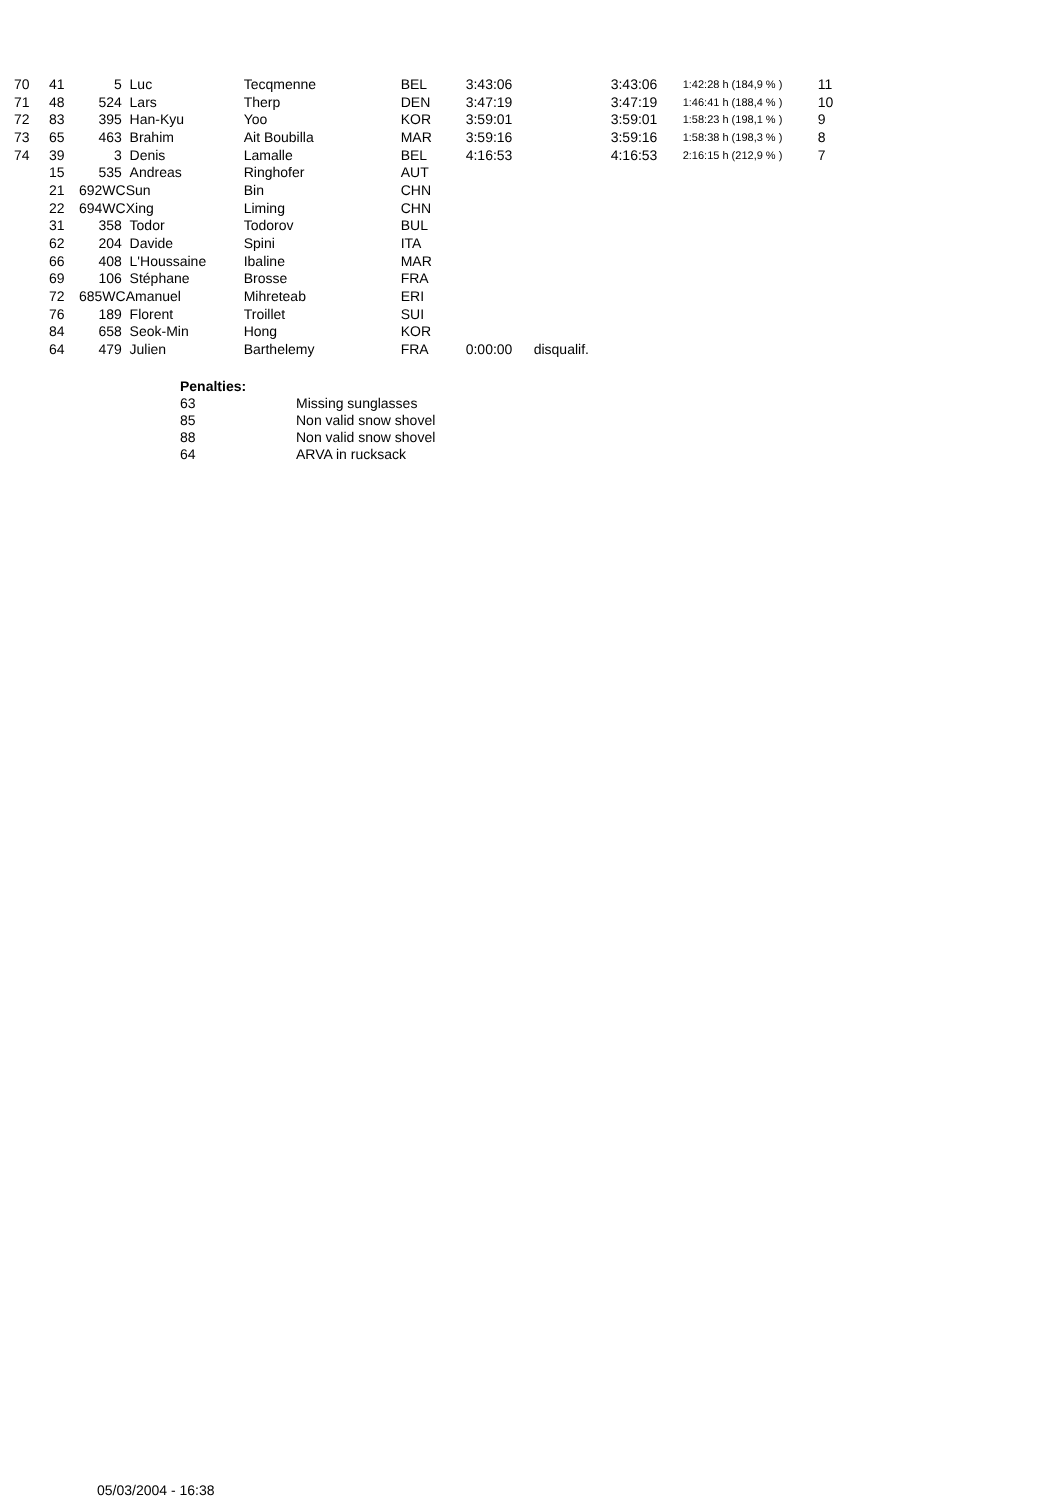| 70 | 41 | 5 | Luc | Tecqmenne | BEL | 3:43:06 | | 3:43:06 | 1:42:28 h (184,9 % ) | 11 |
| 71 | 48 | 524 | Lars | Therp | DEN | 3:47:19 | | 3:47:19 | 1:46:41 h (188,4 % ) | 10 |
| 72 | 83 | 395 | Han-Kyu | Yoo | KOR | 3:59:01 | | 3:59:01 | 1:58:23 h (198,1 % ) | 9 |
| 73 | 65 | 463 | Brahim | Ait Boubilla | MAR | 3:59:16 | | 3:59:16 | 1:58:38 h (198,3 % ) | 8 |
| 74 | 39 | 3 | Denis | Lamalle | BEL | 4:16:53 | | 4:16:53 | 2:16:15 h (212,9 % ) | 7 |
| | 15 | 535 | Andreas | Ringhofer | AUT | | | | | |
| | 21 | 692WC | Sun | Bin | CHN | | | | | |
| | 22 | 694WC | Xing | Liming | CHN | | | | | |
| | 31 | 358 | Todor | Todorov | BUL | | | | | |
| | 62 | 204 | Davide | Spini | ITA | | | | | |
| | 66 | 408 | L'Houssaine | Ibaline | MAR | | | | | |
| | 69 | 106 | Stéphane | Brosse | FRA | | | | | |
| | 72 | 685WC | Amanuel | Mihreteab | ERI | | | | | |
| | 76 | 189 | Florent | Troillet | SUI | | | | | |
| | 84 | 658 | Seok-Min | Hong | KOR | | | | | |
| | 64 | 479 | Julien | Barthelemy | FRA | 0:00:00 | disqualif. | | | |
| Penalties: | |
| 63 | Missing sunglasses |
| 85 | Non valid snow shovel |
| 88 | Non valid snow shovel |
| 64 | ARVA in rucksack |
05/03/2004 - 16:38